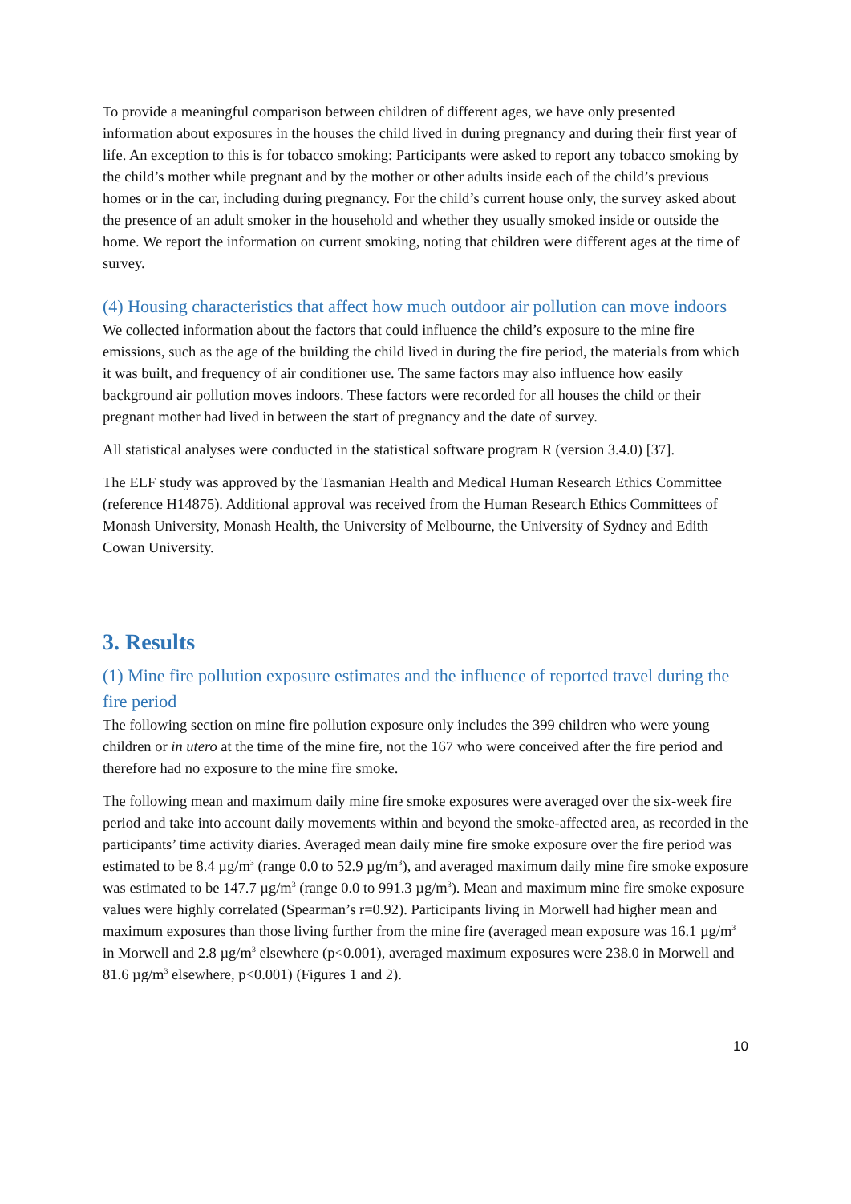To provide a meaningful comparison between children of different ages, we have only presented information about exposures in the houses the child lived in during pregnancy and during their first year of life. An exception to this is for tobacco smoking: Participants were asked to report any tobacco smoking by the child’s mother while pregnant and by the mother or other adults inside each of the child’s previous homes or in the car, including during pregnancy. For the child’s current house only, the survey asked about the presence of an adult smoker in the household and whether they usually smoked inside or outside the home. We report the information on current smoking, noting that children were different ages at the time of survey.
(4) Housing characteristics that affect how much outdoor air pollution can move indoors
We collected information about the factors that could influence the child’s exposure to the mine fire emissions, such as the age of the building the child lived in during the fire period, the materials from which it was built, and frequency of air conditioner use. The same factors may also influence how easily background air pollution moves indoors. These factors were recorded for all houses the child or their pregnant mother had lived in between the start of pregnancy and the date of survey.
All statistical analyses were conducted in the statistical software program R (version 3.4.0) [37].
The ELF study was approved by the Tasmanian Health and Medical Human Research Ethics Committee (reference H14875). Additional approval was received from the Human Research Ethics Committees of Monash University, Monash Health, the University of Melbourne, the University of Sydney and Edith Cowan University.
3. Results
(1) Mine fire pollution exposure estimates and the influence of reported travel during the fire period
The following section on mine fire pollution exposure only includes the 399 children who were young children or in utero at the time of the mine fire, not the 167 who were conceived after the fire period and therefore had no exposure to the mine fire smoke.
The following mean and maximum daily mine fire smoke exposures were averaged over the six-week fire period and take into account daily movements within and beyond the smoke-affected area, as recorded in the participants’ time activity diaries. Averaged mean daily mine fire smoke exposure over the fire period was estimated to be 8.4 µg/m<sup>3</sup> (range 0.0 to 52.9 µg/m<sup>3</sup>), and averaged maximum daily mine fire smoke exposure was estimated to be 147.7 µg/m<sup>3</sup> (range 0.0 to 991.3 µg/m<sup>3</sup>). Mean and maximum mine fire smoke exposure values were highly correlated (Spearman’s r=0.92). Participants living in Morwell had higher mean and maximum exposures than those living further from the mine fire (averaged mean exposure was 16.1 µg/m<sup>3</sup> in Morwell and 2.8 µg/m<sup>3</sup> elsewhere (p<0.001), averaged maximum exposures were 238.0 in Morwell and 81.6 µg/m<sup>3</sup> elsewhere, p<0.001) (Figures 1 and 2).
10